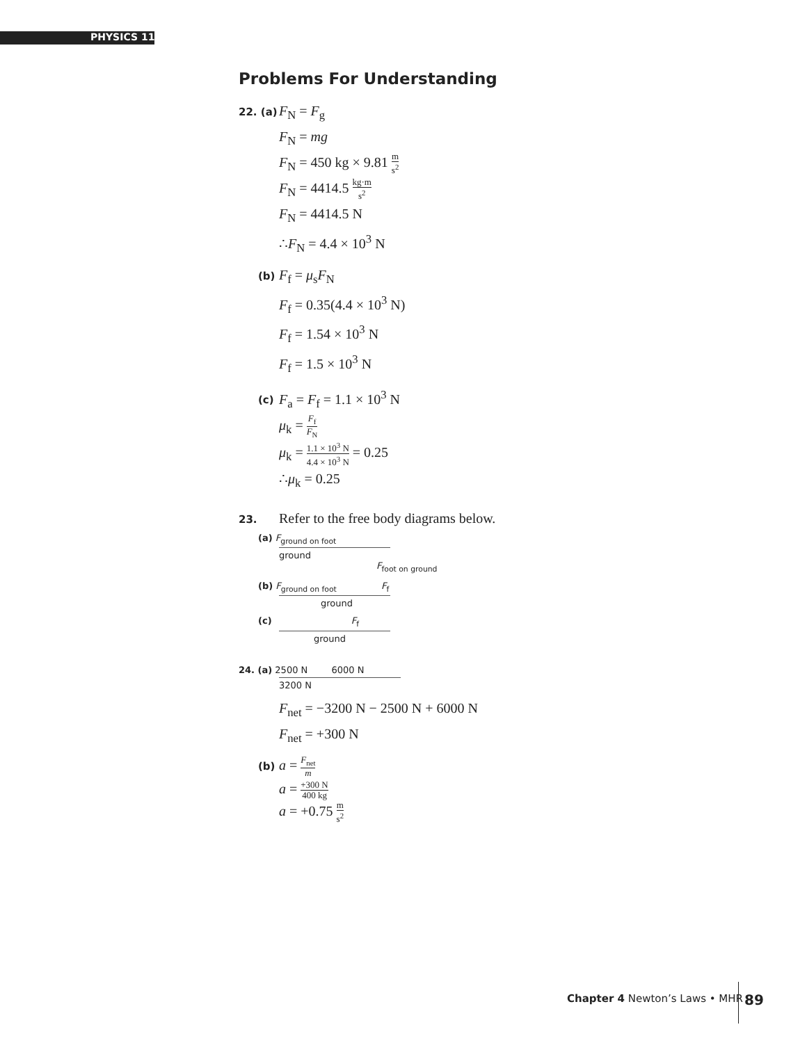PHYSICS 11
Problems For Understanding
22. (a) F<sub>N</sub> = F<sub>g</sub>
F<sub>N</sub> = mg
F<sub>N</sub> = 450 kg × 9.81 m s<sup>2</sup>
F<sub>N</sub> = 4414.5 kg·m s<sup>2</sup>
F<sub>N</sub> = 4414.5 N
∴F<sub>N</sub> = 4.4 × 10<sup>3</sup> N
(b) F<sub>f</sub> = μ<sub>s</sub>F<sub>N</sub>
F<sub>f</sub> = 0.35(4.4 × 10<sup>3</sup> N)
F<sub>f</sub> = 1.54 × 10<sup>3</sup> N
F<sub>f</sub> = 1.5 × 10<sup>3</sup> N
(c) F<sub>a</sub> = F<sub>f</sub> = 1.1 × 10<sup>3</sup> N
μ<sub>k</sub> = F<sub>f</sub> F<sub>N</sub>
μ<sub>k</sub> = 1.1 × 10<sup>3</sup> N 4.4 × 10<sup>3</sup> N = 0.25
∴μ<sub>k</sub> = 0.25
23. Refer to the free body diagrams below.
(a) F<sub>ground on foot</sub>
ground
F<sub>foot on ground</sub>
(b) F<sub>ground on foot</sub> F<sub>f</sub>
ground
(c) F<sub>f</sub>
ground
24. (a) 2500 N 6000 N
3200 N
F<sub>net</sub> = −3200 N − 2500 N + 6000 N
F<sub>net</sub> = +300 N
(b) a = F<sub>net</sub> m
a = +300 N 400 kg
a = +0.75 m s<sup>2</sup>
Chapter 4 Newton’s Laws • MHR 89